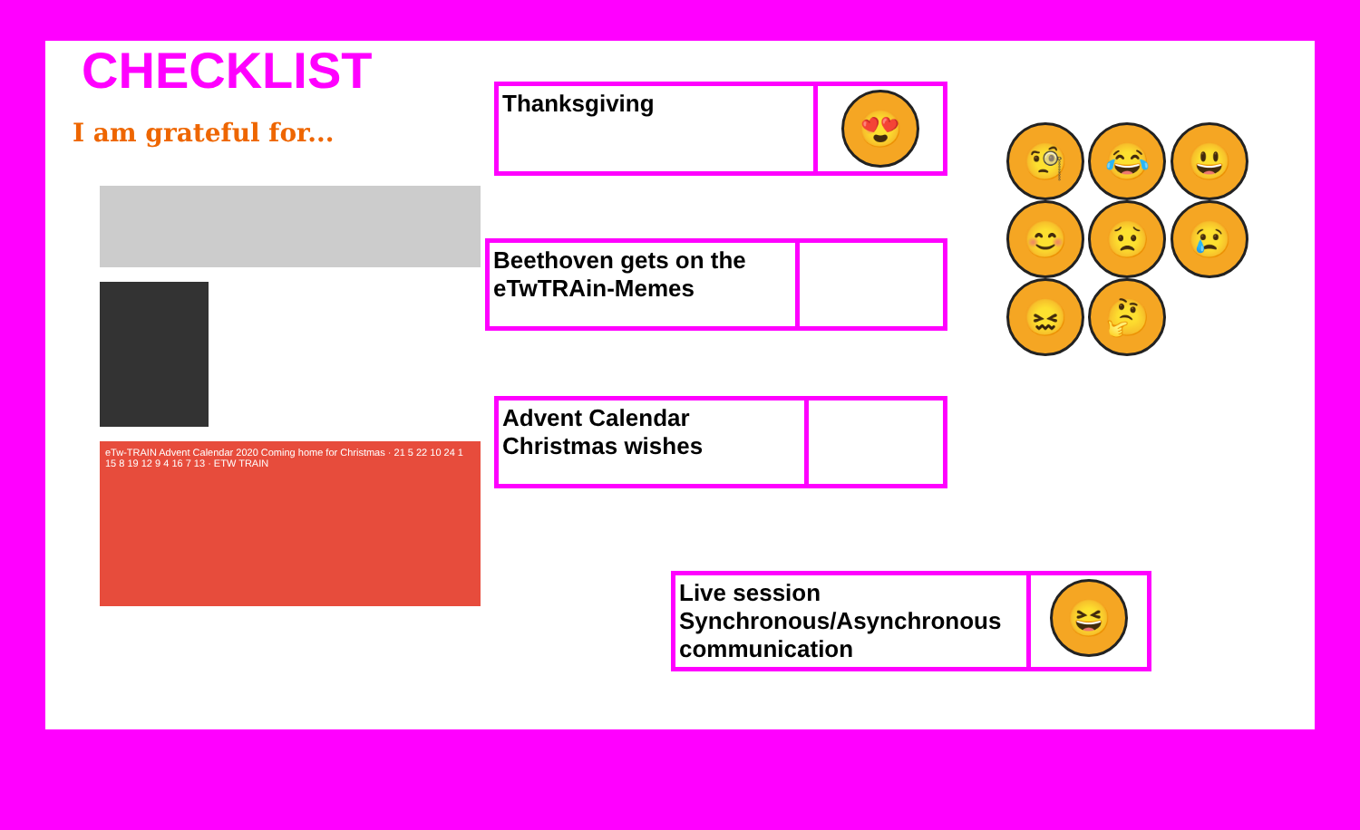CHECKLIST
I am grateful for...
eTw-TRAIN Advent Calendar 2020 Coming home for Christmas · 21 5 22 10 24 1 15 8 19 12 9 4 16 7 13 · ETW TRAIN
| Thanksgiving | 😍 |
| Beethoven gets on the eTwTRAin-Memes | |
| Advent Calendar Christmas wishes | |
| Live session Synchronous/Asynchronous communication | 😆 |
🧐 😂 😃 😊 😟 😢 😖 🤔